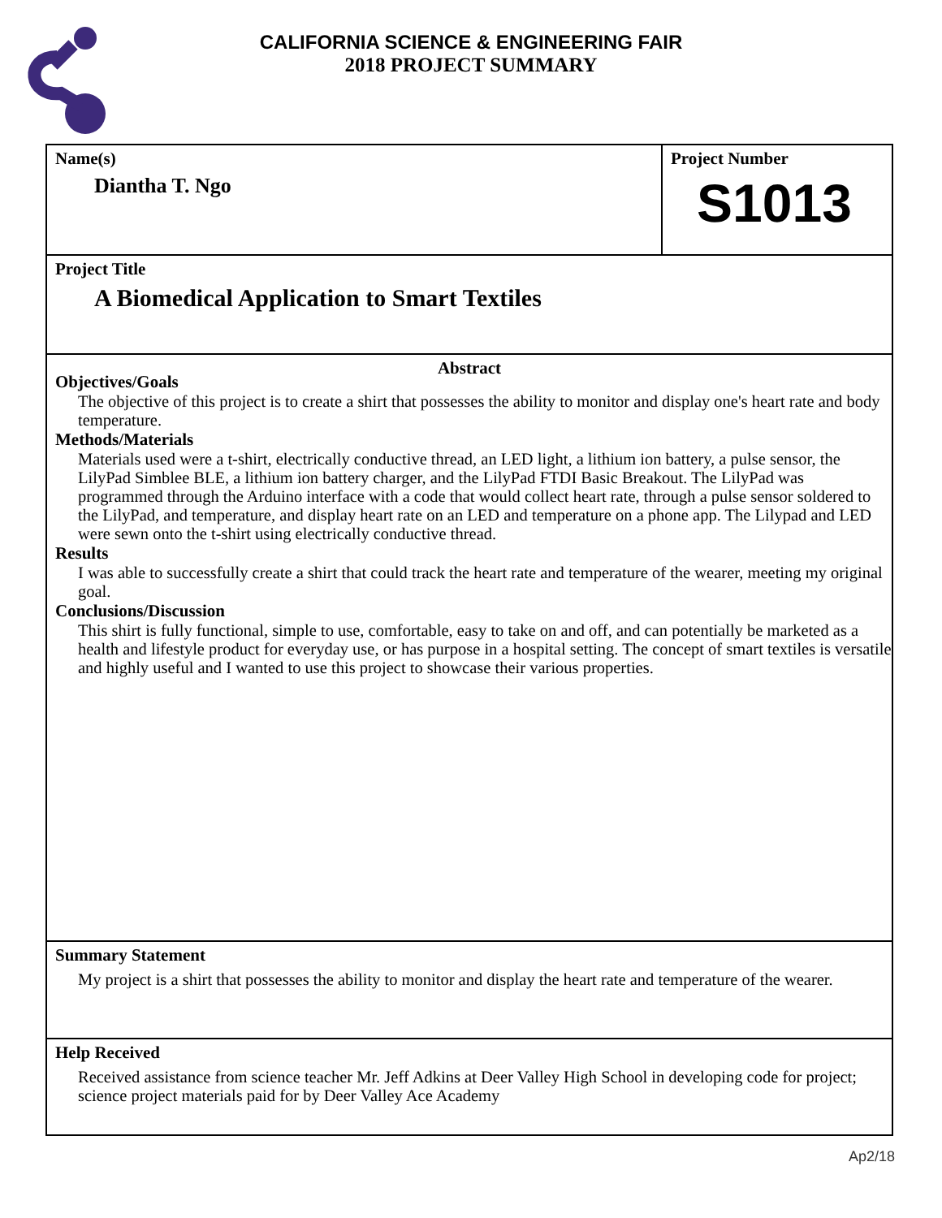CALIFORNIA SCIENCE & ENGINEERING FAIR
2018 PROJECT SUMMARY
Name(s)
Diantha T. Ngo
Project Number
S1013
Project Title
A Biomedical Application to Smart Textiles
Abstract
Objectives/Goals
The objective of this project is to create a shirt that possesses the ability to monitor and display one's heart rate and body temperature.
Methods/Materials
Materials used were a t-shirt, electrically conductive thread, an LED light, a lithium ion battery, a pulse sensor, the LilyPad Simblee BLE, a lithium ion battery charger, and the LilyPad FTDI Basic Breakout. The LilyPad was programmed through the Arduino interface with a code that would collect heart rate, through a pulse sensor soldered to the LilyPad, and temperature, and display heart rate on an LED and temperature on a phone app. The Lilypad and LED were sewn onto the t-shirt using electrically conductive thread.
Results
I was able to successfully create a shirt that could track the heart rate and temperature of the wearer, meeting my original goal.
Conclusions/Discussion
This shirt is fully functional, simple to use, comfortable, easy to take on and off, and can potentially be marketed as a health and lifestyle product for everyday use, or has purpose in a hospital setting. The concept of smart textiles is versatile and highly useful and I wanted to use this project to showcase their various properties.
Summary Statement
My project is a shirt that possesses the ability to monitor and display the heart rate and temperature of the wearer.
Help Received
Received assistance from science teacher Mr. Jeff Adkins at Deer Valley High School in developing code for project; science project materials paid for by Deer Valley Ace Academy
Ap2/18